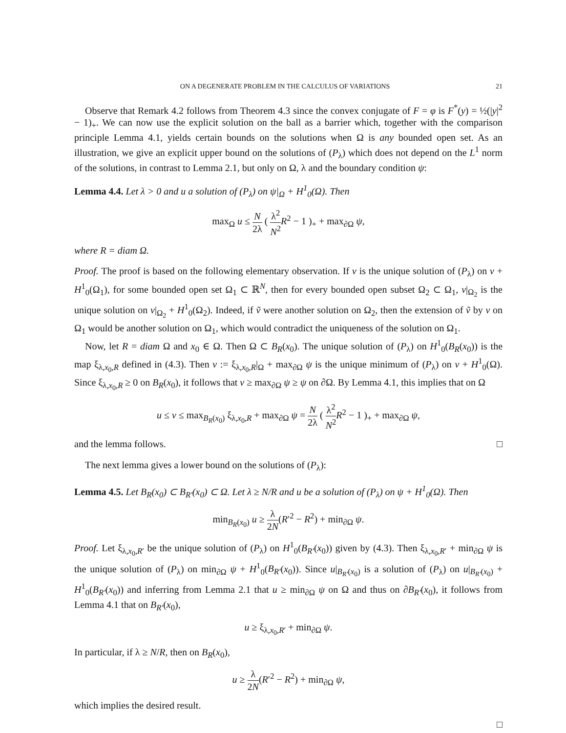ON A DEGENERATE PROBLEM IN THE CALCULUS OF VARIATIONS 21
Observe that Remark 4.2 follows from Theorem 4.3 since the convex conjugate of F = φ is F<sup>*</sup>(y) = ½(|y|<sup>2</sup> − 1)<sub>+</sub>. We can now use the explicit solution on the ball as a barrier which, together with the comparison principle Lemma 4.1, yields certain bounds on the solutions when Ω is any bounded open set. As an illustration, we give an explicit upper bound on the solutions of (P<sub>λ</sub>) which does not depend on the L<sup>1</sup> norm of the solutions, in contrast to Lemma 2.1, but only on Ω, λ and the boundary condition ψ:
Lemma 4.4. Let λ > 0 and u a solution of (P<sub>λ</sub>) on ψ|<sub>Ω</sub> + H<sup>1</sup><sub>0</sub>(Ω). Then
max<sub>Ω</sub> u ≤ N 2λ ( λ<sup>2</sup> N<sup>2</sup> R<sup>2</sup> − 1 )<sub>+</sub> + max<sub>∂Ω</sub> ψ,
where R = diam Ω.
Proof. The proof is based on the following elementary observation. If v is the unique solution of (P<sub>λ</sub>) on v + H<sup>1</sup><sub>0</sub>(Ω<sub>1</sub>), for some bounded open set Ω<sub>1</sub> ⊂ ℝ<sup>N</sup>, then for every bounded open subset Ω<sub>2</sub> ⊂ Ω<sub>1</sub>, v|<sub>Ω<sub>2</sub></sub> is the unique solution on v|<sub>Ω<sub>2</sub></sub> + H<sup>1</sup><sub>0</sub>(Ω<sub>2</sub>). Indeed, if ṽ were another solution on Ω<sub>2</sub>, then the extension of ṽ by v on Ω<sub>1</sub> would be another solution on Ω<sub>1</sub>, which would contradict the uniqueness of the solution on Ω<sub>1</sub>.
Now, let R = diam Ω and x<sub>0</sub> ∈ Ω. Then Ω ⊂ B<sub>R</sub>(x<sub>0</sub>). The unique solution of (P<sub>λ</sub>) on H<sup>1</sup><sub>0</sub>(B<sub>R</sub>(x<sub>0</sub>)) is the map ξ<sub>λ,x<sub>0</sub>,R</sub> defined in (4.3). Then v := ξ<sub>λ,x<sub>0</sub>,R</sub>|<sub>Ω</sub> + max<sub>∂Ω</sub> ψ is the unique minimum of (P<sub>λ</sub>) on v + H<sup>1</sup><sub>0</sub>(Ω). Since ξ<sub>λ,x<sub>0</sub>,R</sub> ≥ 0 on B<sub>R</sub>(x<sub>0</sub>), it follows that v ≥ max<sub>∂Ω</sub> ψ ≥ ψ on ∂Ω. By Lemma 4.1, this implies that on Ω
u ≤ v ≤ max<sub>B<sub>R</sub>(x<sub>0</sub>)</sub> ξ<sub>λ,x<sub>0</sub>,R</sub> + max<sub>∂Ω</sub> ψ = N 2λ ( λ<sup>2</sup> N<sup>2</sup> R<sup>2</sup> − 1 )<sub>+</sub> + max<sub>∂Ω</sub> ψ,
and the lemma follows. □
The next lemma gives a lower bound on the solutions of (P<sub>λ</sub>):
Lemma 4.5. Let B<sub>R</sub>(x<sub>0</sub>) ⊂ B<sub>R′</sub>(x<sub>0</sub>) ⊂ Ω. Let λ ≥ N/R and u be a solution of (P<sub>λ</sub>) on ψ + H<sup>1</sup><sub>0</sub>(Ω). Then
min<sub>B<sub>R</sub>(x<sub>0</sub>)</sub> u ≥ λ 2N(R′<sup>2</sup> − R<sup>2</sup>) + min<sub>∂Ω</sub> ψ.
Proof. Let ξ<sub>λ,x<sub>0</sub>,R′</sub> be the unique solution of (P<sub>λ</sub>) on H<sup>1</sup><sub>0</sub>(B<sub>R′</sub>(x<sub>0</sub>)) given by (4.3). Then ξ<sub>λ,x<sub>0</sub>,R′</sub> + min<sub>∂Ω</sub> ψ is the unique solution of (P<sub>λ</sub>) on min<sub>∂Ω</sub> ψ + H<sup>1</sup><sub>0</sub>(B<sub>R′</sub>(x<sub>0</sub>)). Since u|<sub>B<sub>R′</sub>(x<sub>0</sub>)</sub> is a solution of (P<sub>λ</sub>) on u|<sub>B<sub>R′</sub>(x<sub>0</sub>)</sub> + H<sup>1</sup><sub>0</sub>(B<sub>R′</sub>(x<sub>0</sub>)) and inferring from Lemma 2.1 that u ≥ min<sub>∂Ω</sub> ψ on Ω and thus on ∂B<sub>R′</sub>(x<sub>0</sub>), it follows from Lemma 4.1 that on B<sub>R′</sub>(x<sub>0</sub>),
u ≥ ξ<sub>λ,x<sub>0</sub>,R′</sub> + min<sub>∂Ω</sub> ψ.
In particular, if λ ≥ N/R, then on B<sub>R</sub>(x<sub>0</sub>),
u ≥ λ 2N(R′<sup>2</sup> − R<sup>2</sup>) + min<sub>∂Ω</sub> ψ,
which implies the desired result.
□